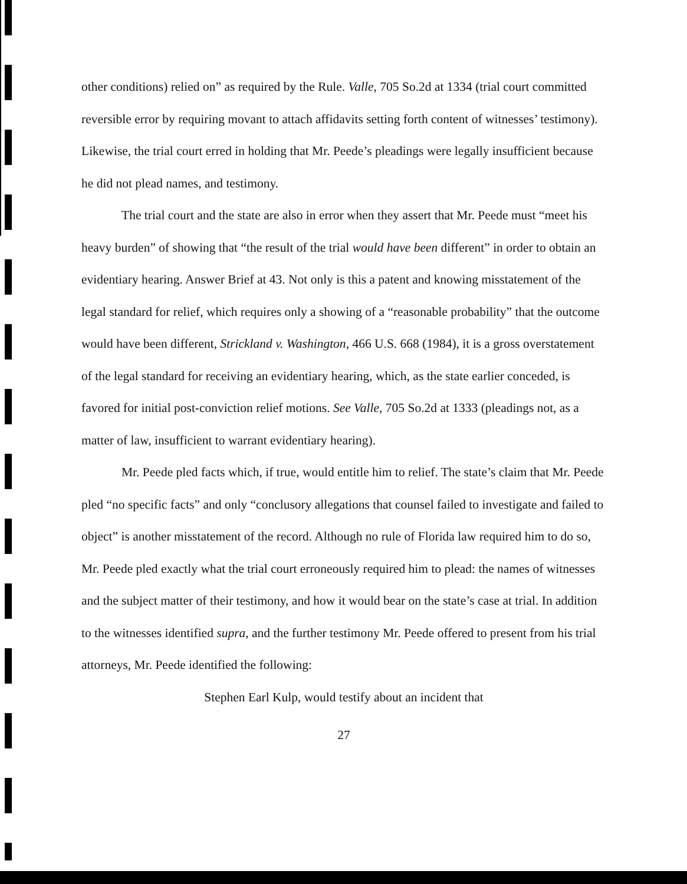other conditions) relied on” as required by the Rule. Valle, 705 So.2d at 1334 (trial court committed reversible error by requiring movant to attach affidavits setting forth content of witnesses’ testimony). Likewise, the trial court erred in holding that Mr. Peede’s pleadings were legally insufficient because he did not plead names, and testimony.
The trial court and the state are also in error when they assert that Mr. Peede must “meet his heavy burden” of showing that “the result of the trial would have been different” in order to obtain an evidentiary hearing. Answer Brief at 43. Not only is this a patent and knowing misstatement of the legal standard for relief, which requires only a showing of a “reasonable probability” that the outcome would have been different, Strickland v. Washington, 466 U.S. 668 (1984), it is a gross overstatement of the legal standard for receiving an evidentiary hearing, which, as the state earlier conceded, is favored for initial post-conviction relief motions. See Valle, 705 So.2d at 1333 (pleadings not, as a matter of law, insufficient to warrant evidentiary hearing).
Mr. Peede pled facts which, if true, would entitle him to relief. The state’s claim that Mr. Peede pled “no specific facts” and only “conclusory allegations that counsel failed to investigate and failed to object” is another misstatement of the record. Although no rule of Florida law required him to do so, Mr. Peede pled exactly what the trial court erroneously required him to plead: the names of witnesses and the subject matter of their testimony, and how it would bear on the state’s case at trial. In addition to the witnesses identified supra, and the further testimony Mr. Peede offered to present from his trial attorneys, Mr. Peede identified the following:
Stephen Earl Kulp, would testify about an incident that
27